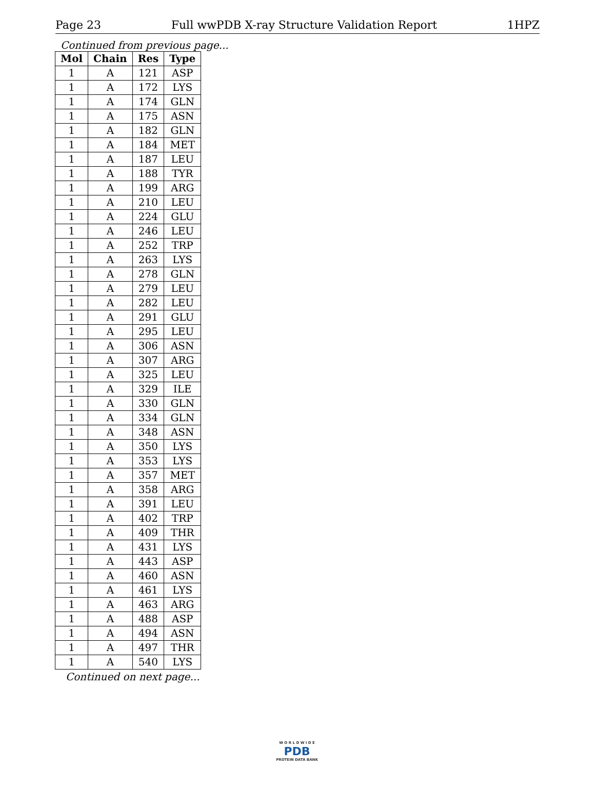Page 23 Full wwPDB X-ray Structure Validation Report 1HPZ
Continued from previous page...
| Mol | Chain | Res | Type |
| --- | --- | --- | --- |
| 1 | A | 121 | ASP |
| 1 | A | 172 | LYS |
| 1 | A | 174 | GLN |
| 1 | A | 175 | ASN |
| 1 | A | 182 | GLN |
| 1 | A | 184 | MET |
| 1 | A | 187 | LEU |
| 1 | A | 188 | TYR |
| 1 | A | 199 | ARG |
| 1 | A | 210 | LEU |
| 1 | A | 224 | GLU |
| 1 | A | 246 | LEU |
| 1 | A | 252 | TRP |
| 1 | A | 263 | LYS |
| 1 | A | 278 | GLN |
| 1 | A | 279 | LEU |
| 1 | A | 282 | LEU |
| 1 | A | 291 | GLU |
| 1 | A | 295 | LEU |
| 1 | A | 306 | ASN |
| 1 | A | 307 | ARG |
| 1 | A | 325 | LEU |
| 1 | A | 329 | ILE |
| 1 | A | 330 | GLN |
| 1 | A | 334 | GLN |
| 1 | A | 348 | ASN |
| 1 | A | 350 | LYS |
| 1 | A | 353 | LYS |
| 1 | A | 357 | MET |
| 1 | A | 358 | ARG |
| 1 | A | 391 | LEU |
| 1 | A | 402 | TRP |
| 1 | A | 409 | THR |
| 1 | A | 431 | LYS |
| 1 | A | 443 | ASP |
| 1 | A | 460 | ASN |
| 1 | A | 461 | LYS |
| 1 | A | 463 | ARG |
| 1 | A | 488 | ASP |
| 1 | A | 494 | ASN |
| 1 | A | 497 | THR |
| 1 | A | 540 | LYS |
Continued on next page...
W O R L D W I D E
PDB
PROTEIN DATA BANK